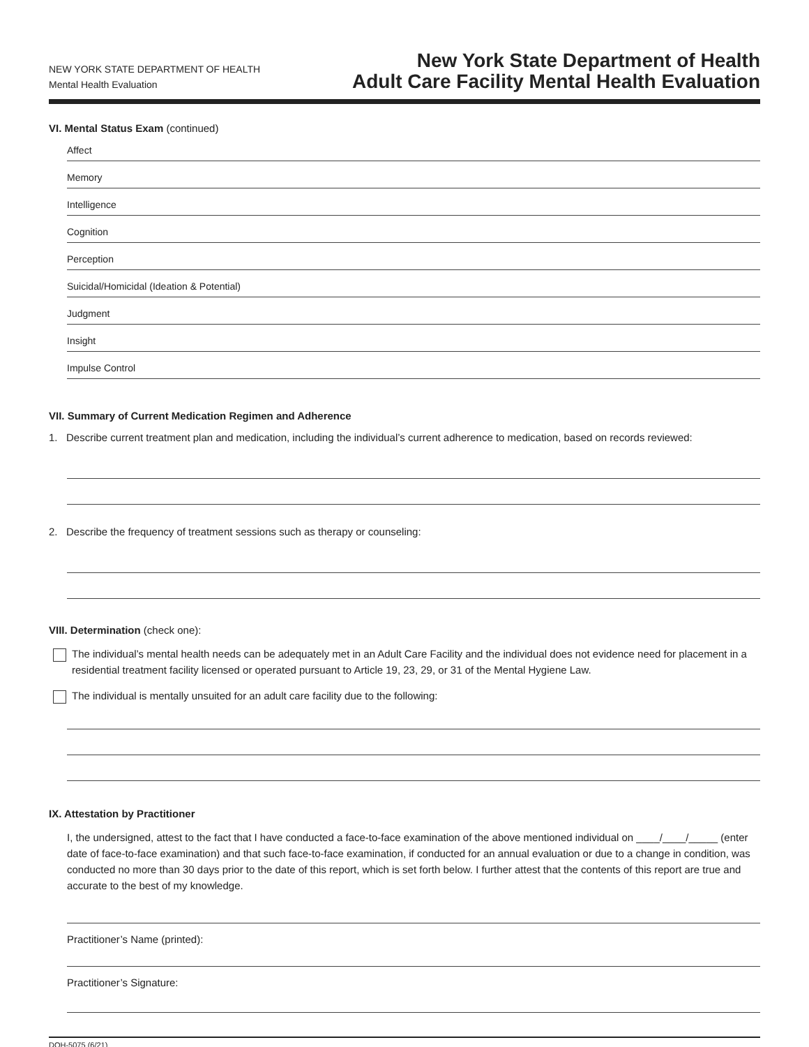NEW YORK STATE DEPARTMENT OF HEALTH
Mental Health Evaluation
New York State Department of Health
Adult Care Facility Mental Health Evaluation
VI. Mental Status Exam (continued)
Affect
Memory
Intelligence
Cognition
Perception
Suicidal/Homicidal (Ideation & Potential)
Judgment
Insight
Impulse Control
VII. Summary of Current Medication Regimen and Adherence
1. Describe current treatment plan and medication, including the individual’s current adherence to medication, based on records reviewed:
2. Describe the frequency of treatment sessions such as therapy or counseling:
VIII. Determination (check one):
The individual’s mental health needs can be adequately met in an Adult Care Facility and the individual does not evidence need for placement in a residential treatment facility licensed or operated pursuant to Article 19, 23, 29, or 31 of the Mental Hygiene Law.
The individual is mentally unsuited for an adult care facility due to the following:
IX. Attestation by Practitioner
I, the undersigned, attest to the fact that I have conducted a face-to-face examination of the above mentioned individual on ____/____/_____ (enter date of face-to-face examination) and that such face-to-face examination, if conducted for an annual evaluation or due to a change in condition, was conducted no more than 30 days prior to the date of this report, which is set forth below. I further attest that the contents of this report are true and accurate to the best of my knowledge.
Practitioner’s Name (printed):
Practitioner’s Signature:
DOH-5075 (6/21)